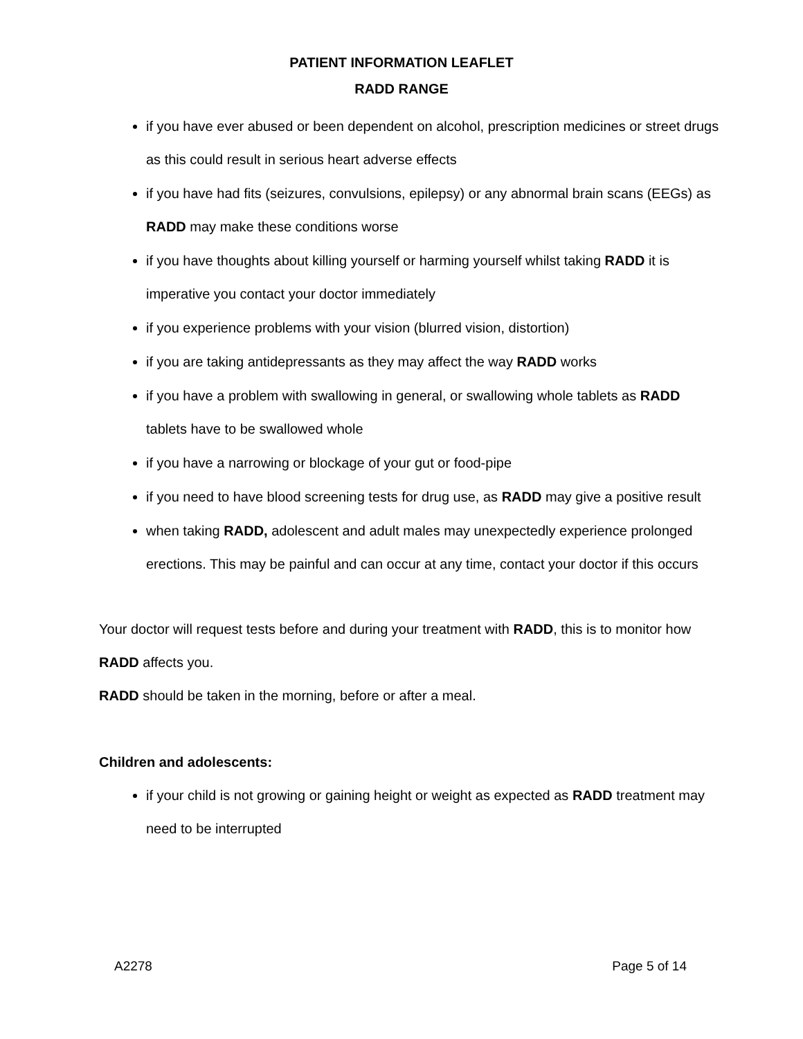PATIENT INFORMATION LEAFLET
RADD RANGE
if you have ever abused or been dependent on alcohol, prescription medicines or street drugs as this could result in serious heart adverse effects
if you have had fits (seizures, convulsions, epilepsy) or any abnormal brain scans (EEGs) as RADD may make these conditions worse
if you have thoughts about killing yourself or harming yourself whilst taking RADD it is imperative you contact your doctor immediately
if you experience problems with your vision (blurred vision, distortion)
if you are taking antidepressants as they may affect the way RADD works
if you have a problem with swallowing in general, or swallowing whole tablets as RADD tablets have to be swallowed whole
if you have a narrowing or blockage of your gut or food-pipe
if you need to have blood screening tests for drug use, as RADD may give a positive result
when taking RADD, adolescent and adult males may unexpectedly experience prolonged erections. This may be painful and can occur at any time, contact your doctor if this occurs
Your doctor will request tests before and during your treatment with RADD, this is to monitor how RADD affects you.
RADD should be taken in the morning, before or after a meal.
Children and adolescents:
if your child is not growing or gaining height or weight as expected as RADD treatment may need to be interrupted
A2278 Page 5 of 14